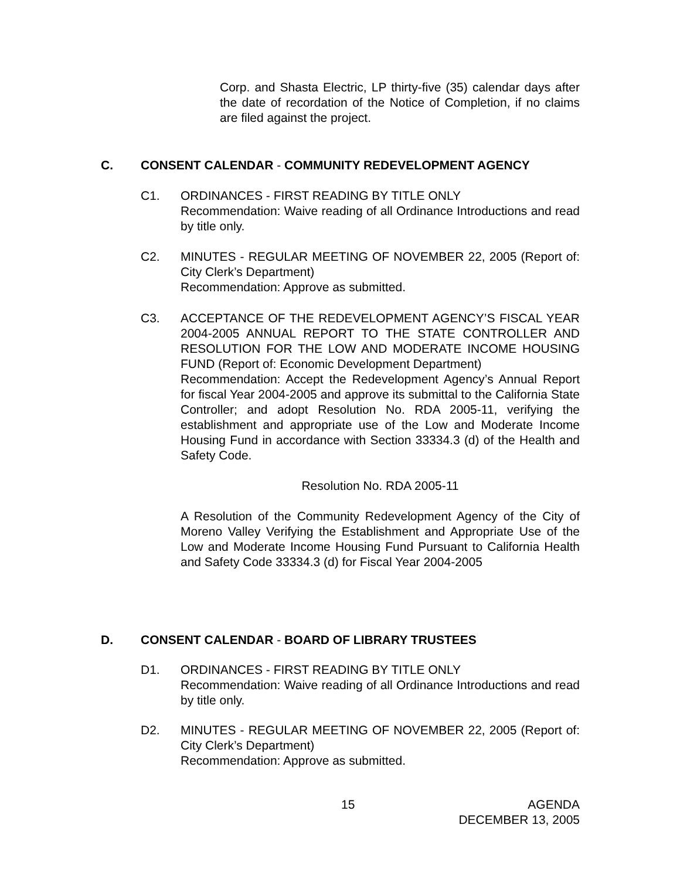Corp. and Shasta Electric, LP thirty-five (35) calendar days after the date of recordation of the Notice of Completion, if no claims are filed against the project.
C. CONSENT CALENDAR - COMMUNITY REDEVELOPMENT AGENCY
C1. ORDINANCES - FIRST READING BY TITLE ONLY
Recommendation: Waive reading of all Ordinance Introductions and read by title only.
C2. MINUTES - REGULAR MEETING OF NOVEMBER 22, 2005 (Report of: City Clerk’s Department)
Recommendation: Approve as submitted.
C3. ACCEPTANCE OF THE REDEVELOPMENT AGENCY’S FISCAL YEAR 2004-2005 ANNUAL REPORT TO THE STATE CONTROLLER AND RESOLUTION FOR THE LOW AND MODERATE INCOME HOUSING FUND (Report of: Economic Development Department)
Recommendation: Accept the Redevelopment Agency’s Annual Report for fiscal Year 2004-2005 and approve its submittal to the California State Controller; and adopt Resolution No. RDA 2005-11, verifying the establishment and appropriate use of the Low and Moderate Income Housing Fund in accordance with Section 33334.3 (d) of the Health and Safety Code.
Resolution No. RDA 2005-11
A Resolution of the Community Redevelopment Agency of the City of Moreno Valley Verifying the Establishment and Appropriate Use of the Low and Moderate Income Housing Fund Pursuant to California Health and Safety Code 33334.3 (d) for Fiscal Year 2004-2005
D. CONSENT CALENDAR - BOARD OF LIBRARY TRUSTEES
D1. ORDINANCES - FIRST READING BY TITLE ONLY
Recommendation: Waive reading of all Ordinance Introductions and read by title only.
D2. MINUTES - REGULAR MEETING OF NOVEMBER 22, 2005 (Report of: City Clerk’s Department)
Recommendation: Approve as submitted.
15
AGENDA
DECEMBER 13, 2005